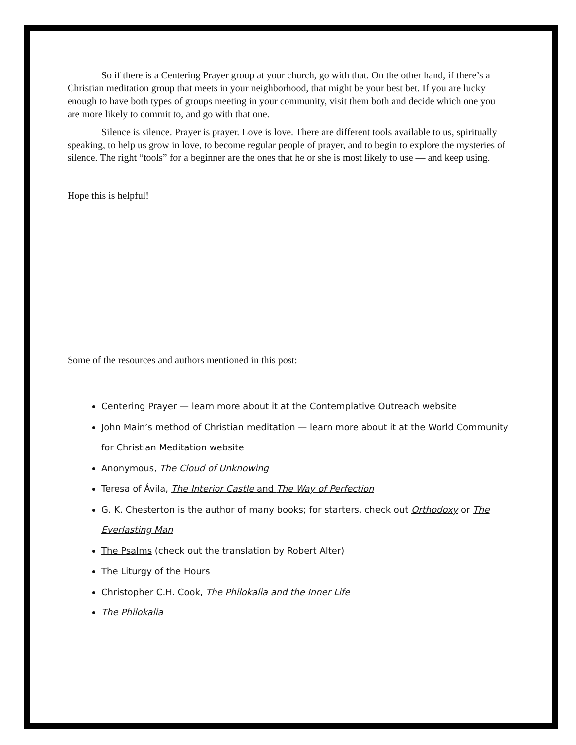So if there is a Centering Prayer group at your church, go with that. On the other hand, if there’s a Christian meditation group that meets in your neighborhood, that might be your best bet. If you are lucky enough to have both types of groups meeting in your community, visit them both and decide which one you are more likely to commit to, and go with that one.
Silence is silence. Prayer is prayer. Love is love. There are different tools available to us, spiritually speaking, to help us grow in love, to become regular people of prayer, and to begin to explore the mysteries of silence. The right “tools” for a beginner are the ones that he or she is most likely to use — and keep using.
Hope this is helpful!
Some of the resources and authors mentioned in this post:
Centering Prayer — learn more about it at the Contemplative Outreach website
John Main’s method of Christian meditation — learn more about it at the World Community for Christian Meditation website
Anonymous, The Cloud of Unknowing
Teresa of Ávila, The Interior Castle and The Way of Perfection
G. K. Chesterton is the author of many books; for starters, check out Orthodoxy or The Everlasting Man
The Psalms (check out the translation by Robert Alter)
The Liturgy of the Hours
Christopher C.H. Cook, The Philokalia and the Inner Life
The Philokalia